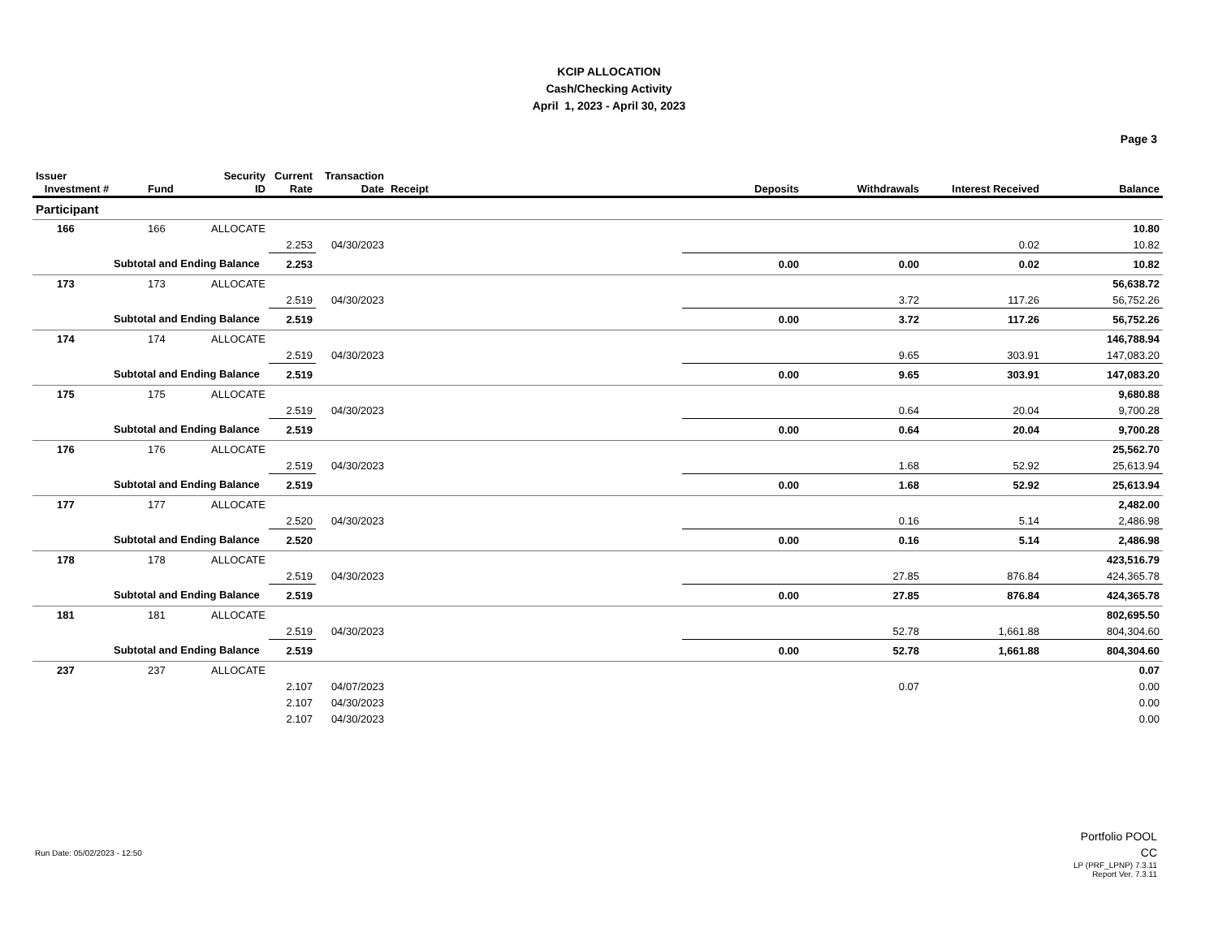KCIP ALLOCATION
Cash/Checking Activity
April 1, 2023 - April 30, 2023
Page 3
| Issuer Investment # | Fund | Security ID | Current Rate | Transaction Date | Receipt | Deposits | Withdrawals | Interest Received | Balance |
| --- | --- | --- | --- | --- | --- | --- | --- | --- | --- |
| Participant | | | | | | | | | |
| 166 | 166 | ALLOCATE | | | | | | | 10.80 |
| | | | 2.253 | 04/30/2023 | | | | 0.02 | 10.82 |
| Subtotal and Ending Balance | | | 2.253 | | | 0.00 | 0.00 | 0.02 | 10.82 |
| 173 | 173 | ALLOCATE | | | | | | | 56,638.72 |
| | | | 2.519 | 04/30/2023 | | | 3.72 | 117.26 | 56,752.26 |
| Subtotal and Ending Balance | | | 2.519 | | | 0.00 | 3.72 | 117.26 | 56,752.26 |
| 174 | 174 | ALLOCATE | | | | | | | 146,788.94 |
| | | | 2.519 | 04/30/2023 | | | 9.65 | 303.91 | 147,083.20 |
| Subtotal and Ending Balance | | | 2.519 | | | 0.00 | 9.65 | 303.91 | 147,083.20 |
| 175 | 175 | ALLOCATE | | | | | | | 9,680.88 |
| | | | 2.519 | 04/30/2023 | | | 0.64 | 20.04 | 9,700.28 |
| Subtotal and Ending Balance | | | 2.519 | | | 0.00 | 0.64 | 20.04 | 9,700.28 |
| 176 | 176 | ALLOCATE | | | | | | | 25,562.70 |
| | | | 2.519 | 04/30/2023 | | | 1.68 | 52.92 | 25,613.94 |
| Subtotal and Ending Balance | | | 2.519 | | | 0.00 | 1.68 | 52.92 | 25,613.94 |
| 177 | 177 | ALLOCATE | | | | | | | 2,482.00 |
| | | | 2.520 | 04/30/2023 | | | 0.16 | 5.14 | 2,486.98 |
| Subtotal and Ending Balance | | | 2.520 | | | 0.00 | 0.16 | 5.14 | 2,486.98 |
| 178 | 178 | ALLOCATE | | | | | | | 423,516.79 |
| | | | 2.519 | 04/30/2023 | | | 27.85 | 876.84 | 424,365.78 |
| Subtotal and Ending Balance | | | 2.519 | | | 0.00 | 27.85 | 876.84 | 424,365.78 |
| 181 | 181 | ALLOCATE | | | | | | | 802,695.50 |
| | | | 2.519 | 04/30/2023 | | | 52.78 | 1,661.88 | 804,304.60 |
| Subtotal and Ending Balance | | | 2.519 | | | 0.00 | 52.78 | 1,661.88 | 804,304.60 |
| 237 | 237 | ALLOCATE | | | | | | | 0.07 |
| | | | 2.107 | 04/07/2023 | | | 0.07 | | 0.00 |
| | | | 2.107 | 04/30/2023 | | | | | 0.00 |
| | | | 2.107 | 04/30/2023 | | | | | 0.00 |
Run Date: 05/02/2023 - 12:50
Portfolio POOL
CC
LP (PRF_LPNP) 7.3.11
Report Ver. 7.3.11